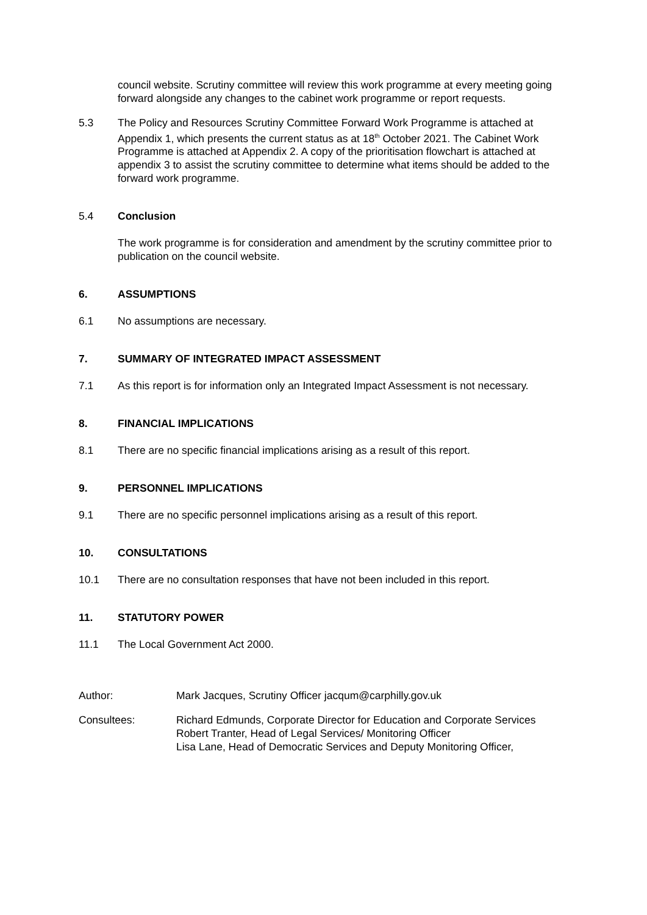council website. Scrutiny committee will review this work programme at every meeting going forward alongside any changes to the cabinet work programme or report requests.
5.3 The Policy and Resources Scrutiny Committee Forward Work Programme is attached at Appendix 1, which presents the current status as at 18<sup>th</sup> October 2021. The Cabinet Work Programme is attached at Appendix 2. A copy of the prioritisation flowchart is attached at appendix 3 to assist the scrutiny committee to determine what items should be added to the forward work programme.
5.4 Conclusion
The work programme is for consideration and amendment by the scrutiny committee prior to publication on the council website.
6. ASSUMPTIONS
6.1 No assumptions are necessary.
7. SUMMARY OF INTEGRATED IMPACT ASSESSMENT
7.1 As this report is for information only an Integrated Impact Assessment is not necessary.
8. FINANCIAL IMPLICATIONS
8.1 There are no specific financial implications arising as a result of this report.
9. PERSONNEL IMPLICATIONS
9.1 There are no specific personnel implications arising as a result of this report.
10. CONSULTATIONS
10.1 There are no consultation responses that have not been included in this report.
11. STATUTORY POWER
11.1 The Local Government Act 2000.
Author: Mark Jacques, Scrutiny Officer jacqum@carphilly.gov.uk
Consultees: Richard Edmunds, Corporate Director for Education and Corporate Services
Robert Tranter, Head of Legal Services/ Monitoring Officer
Lisa Lane, Head of Democratic Services and Deputy Monitoring Officer,